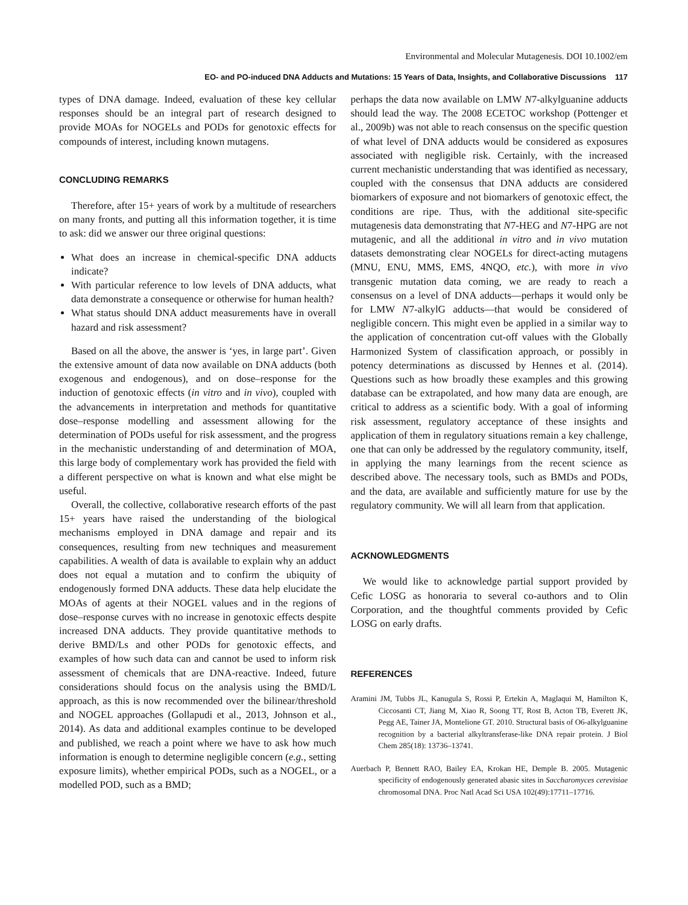Environmental and Molecular Mutagenesis. DOI 10.1002/em
EO- and PO-induced DNA Adducts and Mutations: 15 Years of Data, Insights, and Collaborative Discussions 117
types of DNA damage. Indeed, evaluation of these key cellular responses should be an integral part of research designed to provide MOAs for NOGELs and PODs for genotoxic effects for compounds of interest, including known mutagens.
CONCLUDING REMARKS
Therefore, after 15+ years of work by a multitude of researchers on many fronts, and putting all this information together, it is time to ask: did we answer our three original questions:
What does an increase in chemical-specific DNA adducts indicate?
With particular reference to low levels of DNA adducts, what data demonstrate a consequence or otherwise for human health?
What status should DNA adduct measurements have in overall hazard and risk assessment?
Based on all the above, the answer is ‘yes, in large part’. Given the extensive amount of data now available on DNA adducts (both exogenous and endogenous), and on dose–response for the induction of genotoxic effects (in vitro and in vivo), coupled with the advancements in interpretation and methods for quantitative dose–response modelling and assessment allowing for the determination of PODs useful for risk assessment, and the progress in the mechanistic understanding of and determination of MOA, this large body of complementary work has provided the field with a different perspective on what is known and what else might be useful.
Overall, the collective, collaborative research efforts of the past 15+ years have raised the understanding of the biological mechanisms employed in DNA damage and repair and its consequences, resulting from new techniques and measurement capabilities. A wealth of data is available to explain why an adduct does not equal a mutation and to confirm the ubiquity of endogenously formed DNA adducts. These data help elucidate the MOAs of agents at their NOGEL values and in the regions of dose–response curves with no increase in genotoxic effects despite increased DNA adducts. They provide quantitative methods to derive BMD/Ls and other PODs for genotoxic effects, and examples of how such data can and cannot be used to inform risk assessment of chemicals that are DNA-reactive. Indeed, future considerations should focus on the analysis using the BMD/L approach, as this is now recommended over the bilinear/threshold and NOGEL approaches (Gollapudi et al., 2013, Johnson et al., 2014). As data and additional examples continue to be developed and published, we reach a point where we have to ask how much information is enough to determine negligible concern (e.g., setting exposure limits), whether empirical PODs, such as a NOGEL, or a modelled POD, such as a BMD;
perhaps the data now available on LMW N7-alkylguanine adducts should lead the way. The 2008 ECETOC workshop (Pottenger et al., 2009b) was not able to reach consensus on the specific question of what level of DNA adducts would be considered as exposures associated with negligible risk. Certainly, with the increased current mechanistic understanding that was identified as necessary, coupled with the consensus that DNA adducts are considered biomarkers of exposure and not biomarkers of genotoxic effect, the conditions are ripe. Thus, with the additional site-specific mutagenesis data demonstrating that N7-HEG and N7-HPG are not mutagenic, and all the additional in vitro and in vivo mutation datasets demonstrating clear NOGELs for direct-acting mutagens (MNU, ENU, MMS, EMS, 4NQO, etc.), with more in vivo transgenic mutation data coming, we are ready to reach a consensus on a level of DNA adducts—perhaps it would only be for LMW N7-alkylG adducts—that would be considered of negligible concern. This might even be applied in a similar way to the application of concentration cut-off values with the Globally Harmonized System of classification approach, or possibly in potency determinations as discussed by Hennes et al. (2014). Questions such as how broadly these examples and this growing database can be extrapolated, and how many data are enough, are critical to address as a scientific body. With a goal of informing risk assessment, regulatory acceptance of these insights and application of them in regulatory situations remain a key challenge, one that can only be addressed by the regulatory community, itself, in applying the many learnings from the recent science as described above. The necessary tools, such as BMDs and PODs, and the data, are available and sufficiently mature for use by the regulatory community. We will all learn from that application.
ACKNOWLEDGMENTS
We would like to acknowledge partial support provided by Cefic LOSG as honoraria to several co-authors and to Olin Corporation, and the thoughtful comments provided by Cefic LOSG on early drafts.
REFERENCES
Aramini JM, Tubbs JL, Kanugula S, Rossi P, Ertekin A, Maglaqui M, Hamilton K, Ciccosanti CT, Jiang M, Xiao R, Soong TT, Rost B, Acton TB, Everett JK, Pegg AE, Tainer JA, Montelione GT. 2010. Structural basis of O6-alkylguanine recognition by a bacterial alkyltransferase-like DNA repair protein. J Biol Chem 285(18): 13736–13741.
Auerbach P, Bennett RAO, Bailey EA, Krokan HE, Demple B. 2005. Mutagenic specificity of endogenously generated abasic sites in Saccharomyces cerevisiae chromosomal DNA. Proc Natl Acad Sci USA 102(49):17711–17716.